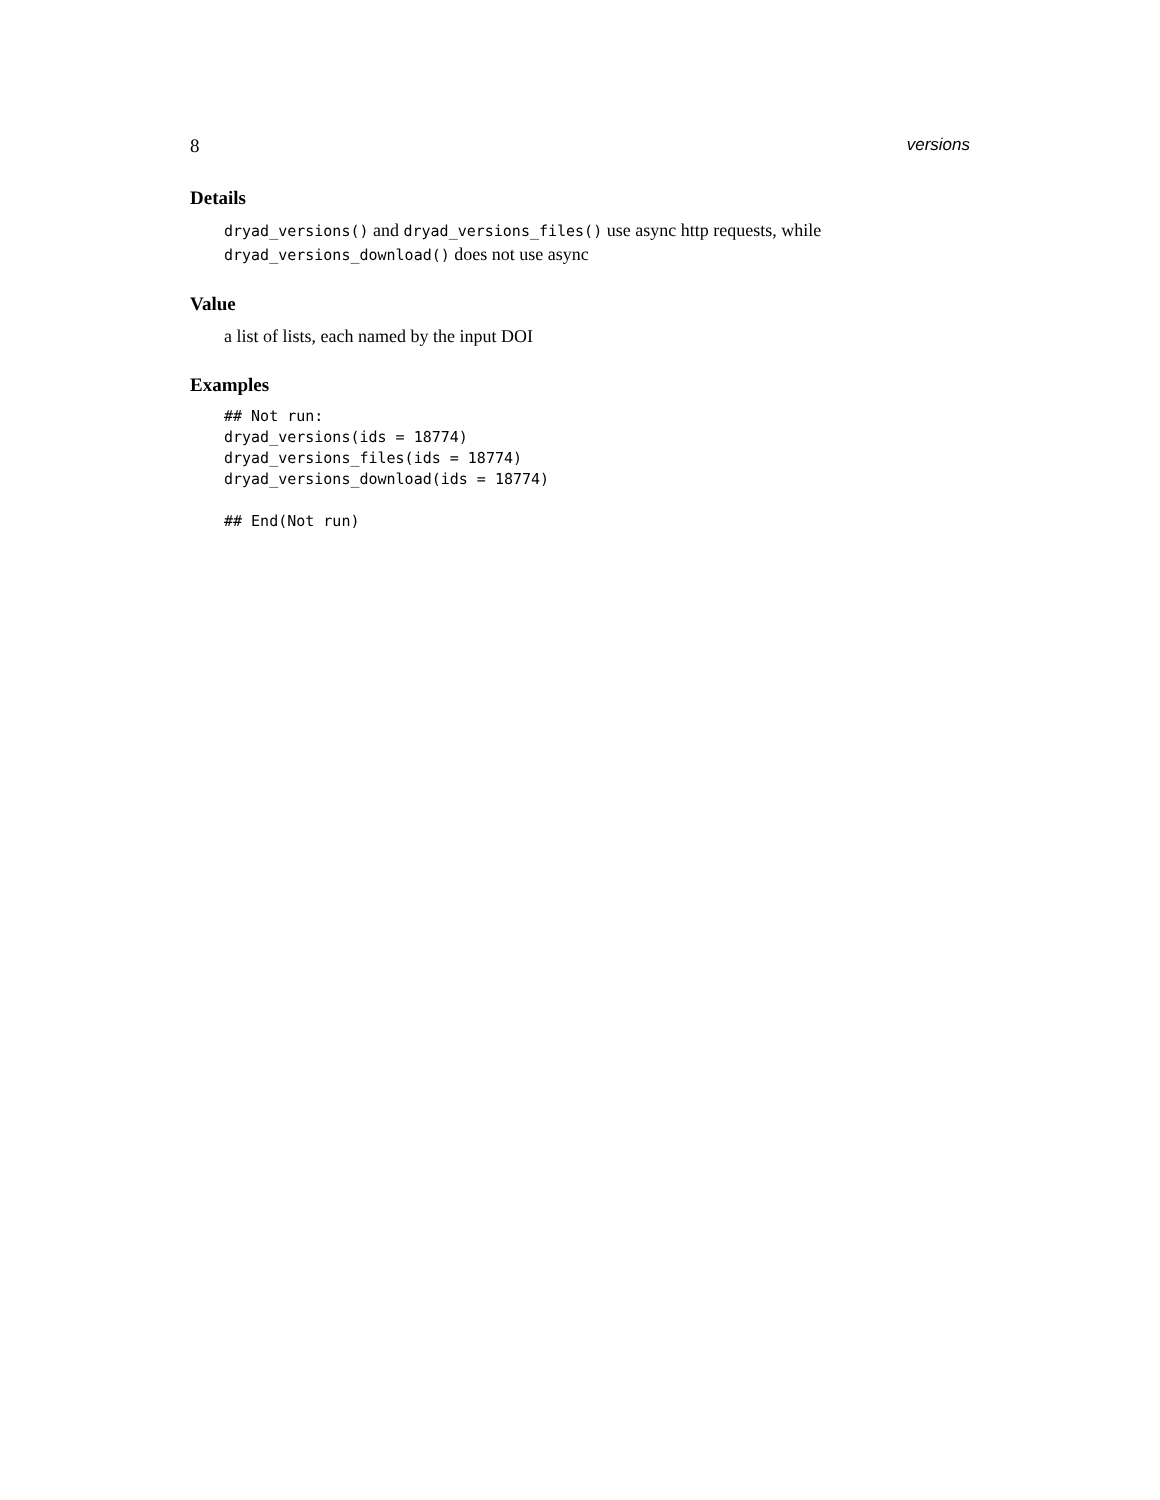8 versions
Details
dryad_versions() and dryad_versions_files() use async http requests, while dryad_versions_download() does not use async
Value
a list of lists, each named by the input DOI
Examples
## Not run:
dryad_versions(ids = 18774)
dryad_versions_files(ids = 18774)
dryad_versions_download(ids = 18774)

## End(Not run)